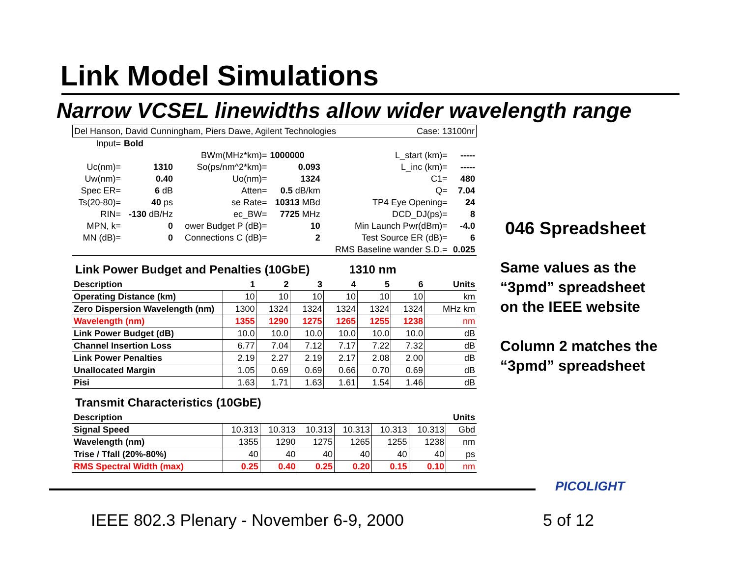Link Model Simulations
Narrow VCSEL linewidths allow wider wavelength range
| Del Hanson, David Cunningham, Piers Dawe, Agilent Technologies | Case: 13100nr |
| Input= | Bold | | | | |
| | | BWm(MHz*km)= | 1000000 | L_start (km)= | ----- |
| Uc(nm)= | 1310 | So(ps/nm^2*km)= | 0.093 | L_inc (km)= | ----- |
| Uw(nm)= | 0.40 | Uo(nm)= | 1324 | C1= | 480 |
| Spec ER= | 6 dB | Atten= | 0.5 dB/km | Q= | 7.04 |
| Ts(20-80)= | 40 ps | se Rate= | 10313 MBd | TP4 Eye Opening= | 24 |
| RIN= | -130 dB/Hz | ec_BW= | 7725 MHz | DCD_DJ(ps)= | 8 |
| MPN, k= | 0 | ower Budget P (dB)= | 10 | Min Launch Pwr(dBm)= | -4.0 |
| MN (dB)= | 0 | Connections C (dB)= | 2 | Test Source ER (dB)= | 6 |
| | | | | RMS Baseline wander S.D.= | 0.025 |
Link Power Budget and Penalties (10GbE) 1310 nm
| Description | 1 | 2 | 3 | 4 | 5 | 6 | Units |
| Operating Distance (km) | 10 | 10 | 10 | 10 | 10 | 10 | km |
| Zero Dispersion Wavelength (nm) | 1300 | 1324 | 1324 | 1324 | 1324 | 1324 | MHz km |
| Wavelength (nm) | 1355 | 1290 | 1275 | 1265 | 1255 | 1238 | nm |
| Link Power Budget (dB) | 10.0 | 10.0 | 10.0 | 10.0 | 10.0 | 10.0 | dB |
| Channel Insertion Loss | 6.77 | 7.04 | 7.12 | 7.17 | 7.22 | 7.32 | dB |
| Link Power Penalties | 2.19 | 2.27 | 2.19 | 2.17 | 2.08 | 2.00 | dB |
| Unallocated Margin | 1.05 | 0.69 | 0.69 | 0.66 | 0.70 | 0.69 | dB |
| Pisi | 1.63 | 1.71 | 1.63 | 1.61 | 1.54 | 1.46 | dB |
Transmit Characteristics (10GbE)
| Description | | | | | | | Units |
| Signal Speed | 10.313 | 10.313 | 10.313 | 10.313 | 10.313 | 10.313 | Gbd |
| Wavelength (nm) | 1355 | 1290 | 1275 | 1265 | 1255 | 1238 | nm |
| Trise / Tfall (20%-80%) | 40 | 40 | 40 | 40 | 40 | 40 | ps |
| RMS Spectral Width (max) | 0.25 | 0.40 | 0.25 | 0.20 | 0.15 | 0.10 | nm |
046 Spreadsheet
Same values as the
“3pmd” spreadsheet
on the IEEE website
Column 2 matches the
“3pmd” spreadsheet
PICOLIGHT
IEEE 802.3 Plenary - November 6-9, 2000
5 of 12